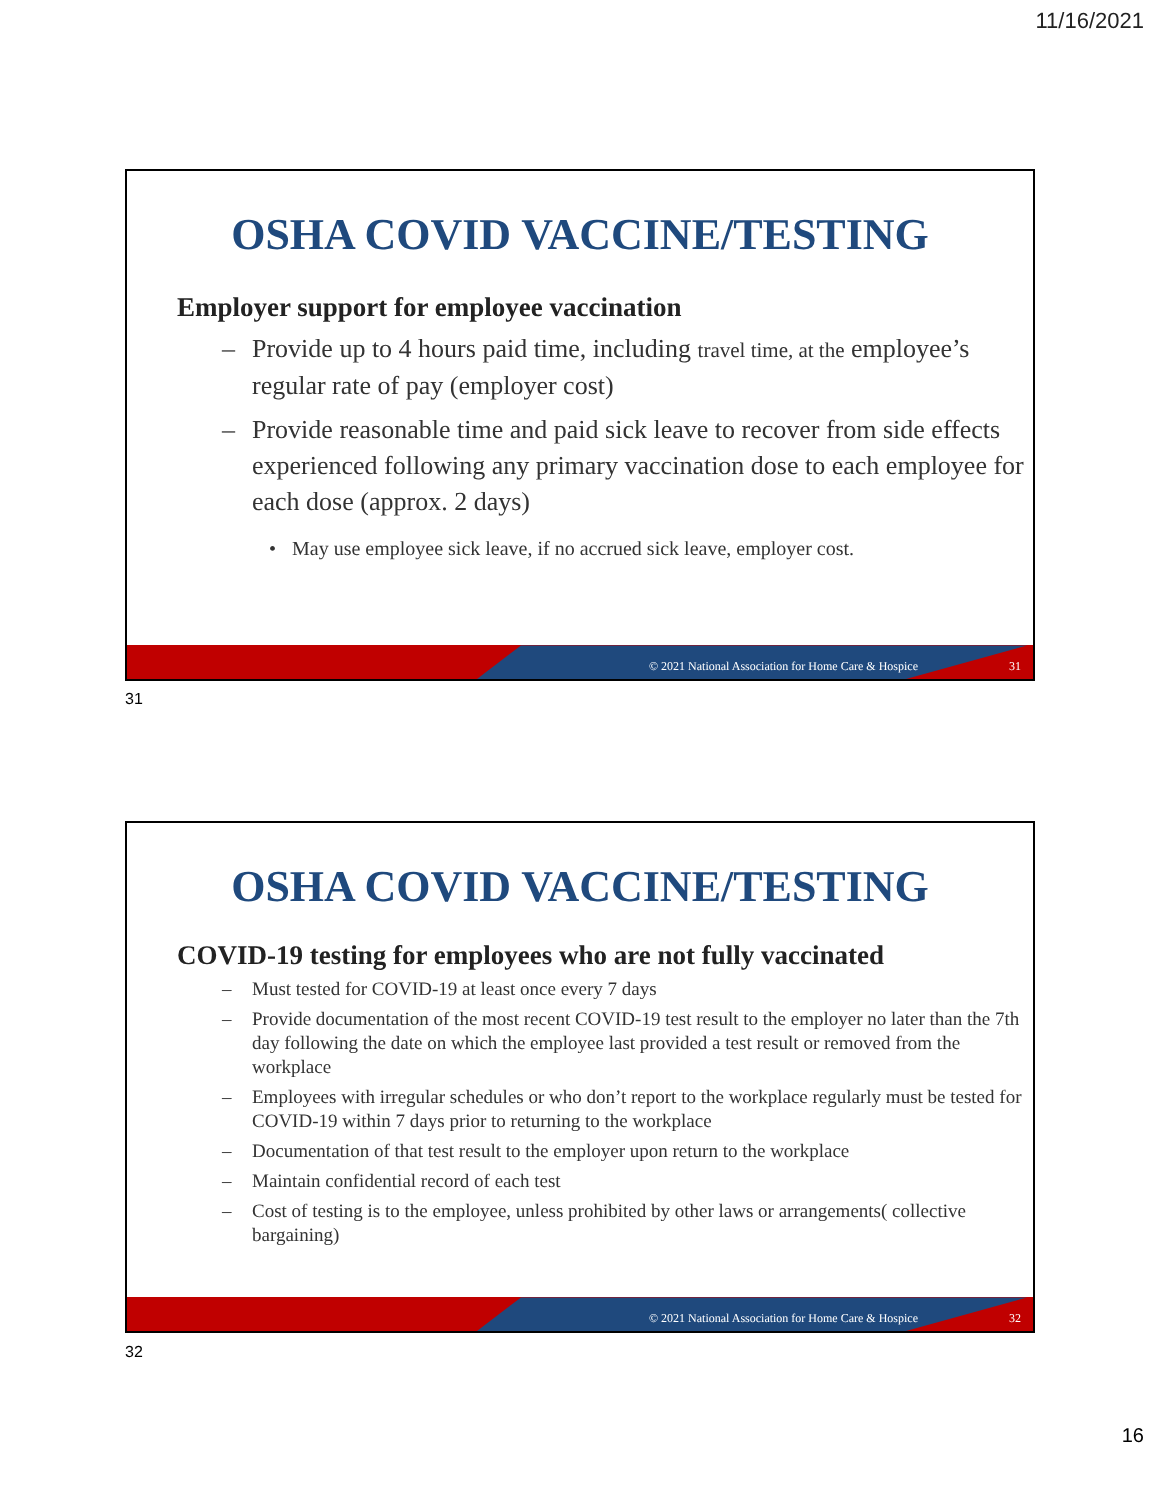11/16/2021
OSHA COVID VACCINE/TESTING
Employer support for employee vaccination
– Provide up to 4 hours paid time, including travel time, at the employee’s regular rate of pay (employer cost)
– Provide reasonable time and paid sick leave to recover from side effects experienced following any primary vaccination dose to each employee for each dose (approx. 2 days)
• May use employee sick leave, if no accrued sick leave, employer cost.
© 2021 National Association for Home Care & Hospice
31
31
OSHA COVID VACCINE/TESTING
COVID-19 testing for employees who are not fully vaccinated
– Must tested for COVID-19 at least once every 7 days
– Provide documentation of the most recent COVID-19 test result to the employer no later than the 7th day following the date on which the employee last provided a test result or removed from the workplace
– Employees with irregular schedules or who don’t report to the workplace regularly must be tested for COVID-19 within 7 days prior to returning to the workplace
– Documentation of that test result to the employer upon return to the workplace
– Maintain confidential record of each test
– Cost of testing is to the employee, unless prohibited by other laws or arrangements( collective bargaining)
© 2021 National Association for Home Care & Hospice
32
32
16